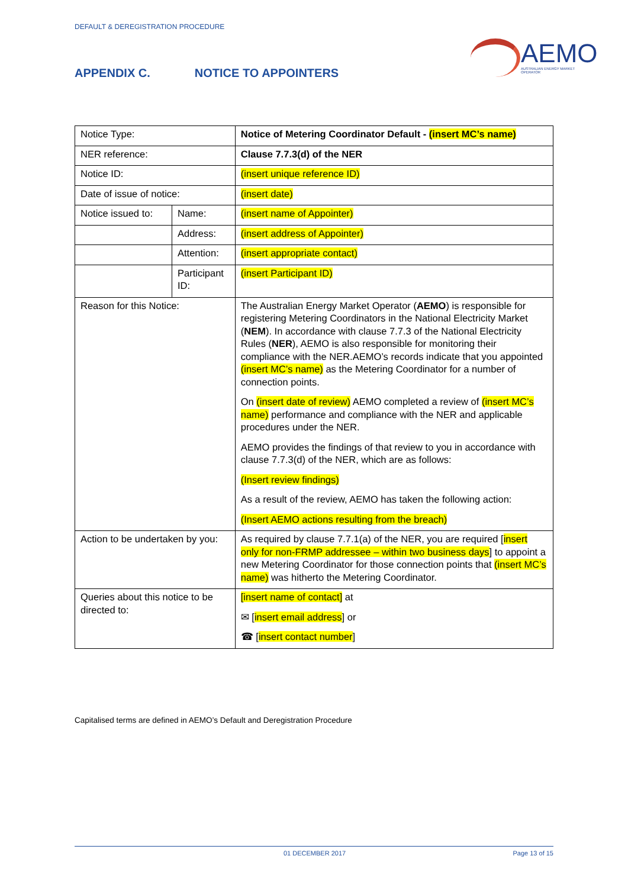DEFAULT & DEREGISTRATION PROCEDURE
AEMO
AUSTRALIAN ENERGY MARKET OPERATOR
APPENDIX C. NOTICE TO APPOINTERS
| Notice Type: | | Notice of Metering Coordinator Default - (insert MC’s name) |
| NER reference: | | Clause 7.7.3(d) of the NER |
| Notice ID: | | (insert unique reference ID) |
| Date of issue of notice: | | (insert date) |
| Notice issued to: | Name: | (insert name of Appointer) |
| | Address: | (insert address of Appointer) |
| | Attention: | (insert appropriate contact) |
| | Participant ID: | (insert Participant ID) |
| Reason for this Notice: | | The Australian Energy Market Operator ( AEMO ) is responsible for registering Metering Coordinators in the National Electricity Market ( NEM ). In accordance with clause 7.7.3 of the National Electricity Rules ( NER ), AEMO is also responsible for monitoring their compliance with the NER.AEMO’s records indicate that you appointed (insert MC’s name) as the Metering Coordinator for a number of connection points. On (insert date of review) AEMO completed a review of (insert MC’s name) performance and compliance with the NER and applicable procedures under the NER. AEMO provides the findings of that review to you in accordance with clause 7.7.3(d) of the NER, which are as follows: (Insert review findings) As a result of the review, AEMO has taken the following action: (Insert AEMO actions resulting from the breach) |
| Action to be undertaken by you: | | As required by clause 7.7.1(a) of the NER, you are required [ insert only for non-FRMP addressee – within two business days ] to appoint a new Metering Coordinator for those connection points that (insert MC’s name) was hitherto the Metering Coordinator. |
| Queries about this notice to be directed to: | | [insert name of contact] at ✉ [ insert email address ] or ☎ [ insert contact number ] |
Capitalised terms are defined in AEMO’s Default and Deregistration Procedure
01 DECEMBER 2017 Page 13 of 15